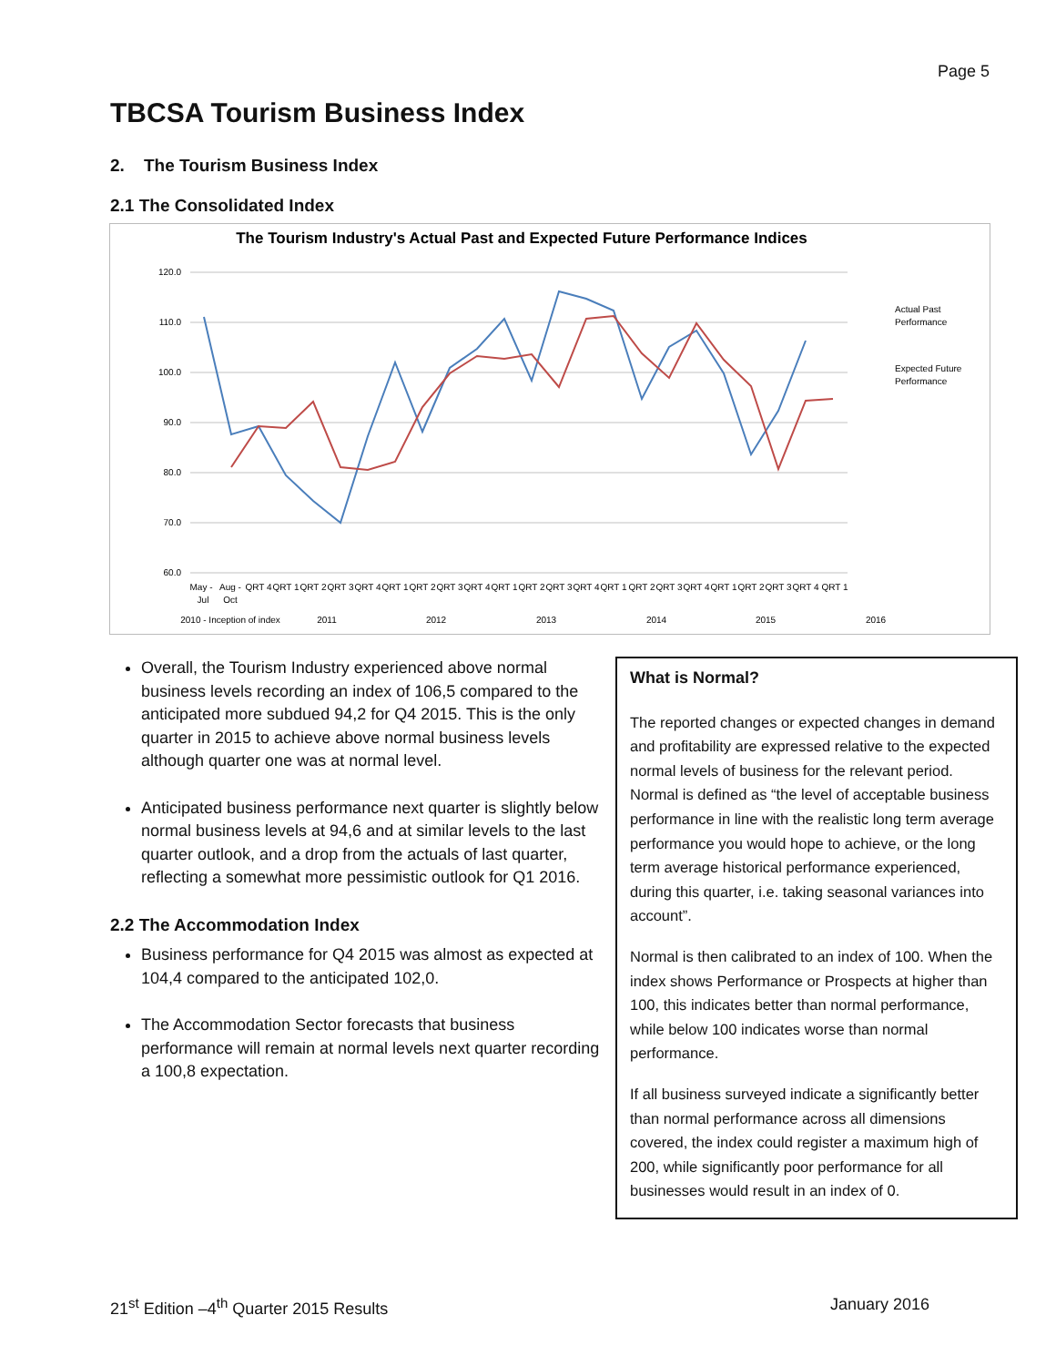Page 5
TBCSA Tourism Business Index
2. The Tourism Business Index
2.1 The Consolidated Index
The Tourism Industry's Actual Past and Expected Future Performance Indices
120.0
110.0
100.0
90.0
80.0
70.0
60.0
Actual Past
Performance
Expected Future
Performance
May -
Aug -
QRT 4
QRT 1
QRT 2
QRT 3
QRT 4
QRT 1
QRT 2
QRT 3
QRT 4
QRT 1
QRT 2
QRT 3
QRT 4
QRT 1
QRT 2
QRT 3
QRT 4
QRT 1
QRT 2
QRT 3
QRT 4
QRT 1
Jul
Oct
2010 - Inception of index
2011
2012
2013
2014
2015
2016
Overall, the Tourism Industry experienced above normal business levels recording an index of 106,5 compared to the anticipated more subdued 94,2 for Q4 2015. This is the only quarter in 2015 to achieve above normal business levels although quarter one was at normal level.
Anticipated business performance next quarter is slightly below normal business levels at 94,6 and at similar levels to the last quarter outlook, and a drop from the actuals of last quarter, reflecting a somewhat more pessimistic outlook for Q1 2016.
2.2 The Accommodation Index
Business performance for Q4 2015 was almost as expected at 104,4 compared to the anticipated 102,0.
The Accommodation Sector forecasts that business performance will remain at normal levels next quarter recording a 100,8 expectation.
What is Normal?
The reported changes or expected changes in demand and profitability are expressed relative to the expected normal levels of business for the relevant period. Normal is defined as “the level of acceptable business performance in line with the realistic long term average performance you would hope to achieve, or the long term average historical performance experienced, during this quarter, i.e. taking seasonal variances into account”.
Normal is then calibrated to an index of 100. When the index shows Performance or Prospects at higher than 100, this indicates better than normal performance, while below 100 indicates worse than normal performance.
If all business surveyed indicate a significantly better than normal performance across all dimensions covered, the index could register a maximum high of 200, while significantly poor performance for all businesses would result in an index of 0.
21<sup>st</sup> Edition –4<sup>th</sup> Quarter 2015 Results January 2016